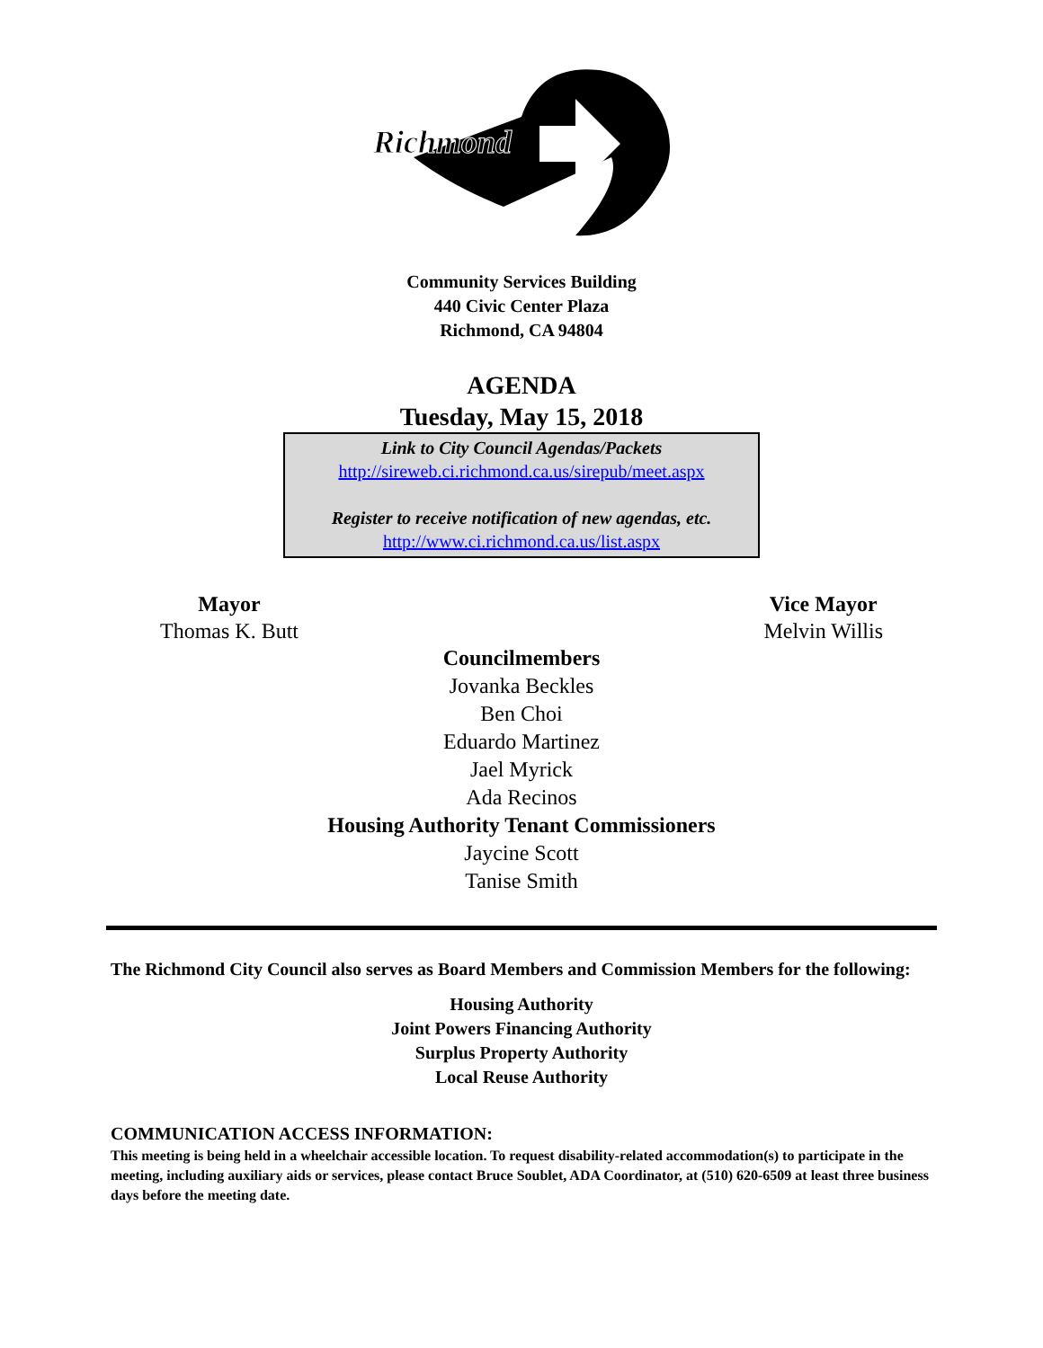Richmond
Community Services Building
440 Civic Center Plaza
Richmond, CA 94804
AGENDA
Tuesday, May 15, 2018
Link to City Council Agendas/Packets
http://sireweb.ci.richmond.ca.us/sirepub/meet.aspx
Register to receive notification of new agendas, etc.
http://www.ci.richmond.ca.us/list.aspx
Mayor
Thomas K. Butt
Vice Mayor
Melvin Willis
Councilmembers
Jovanka Beckles
Ben Choi
Eduardo Martinez
Jael Myrick
Ada Recinos
Housing Authority Tenant Commissioners
Jaycine Scott
Tanise Smith
The Richmond City Council also serves as Board Members and Commission Members for the following:
Housing Authority
Joint Powers Financing Authority
Surplus Property Authority
Local Reuse Authority
COMMUNICATION ACCESS INFORMATION:
This meeting is being held in a wheelchair accessible location. To request disability-related accommodation(s) to participate in the meeting, including auxiliary aids or services, please contact Bruce Soublet, ADA Coordinator, at (510) 620-6509 at least three business days before the meeting date.